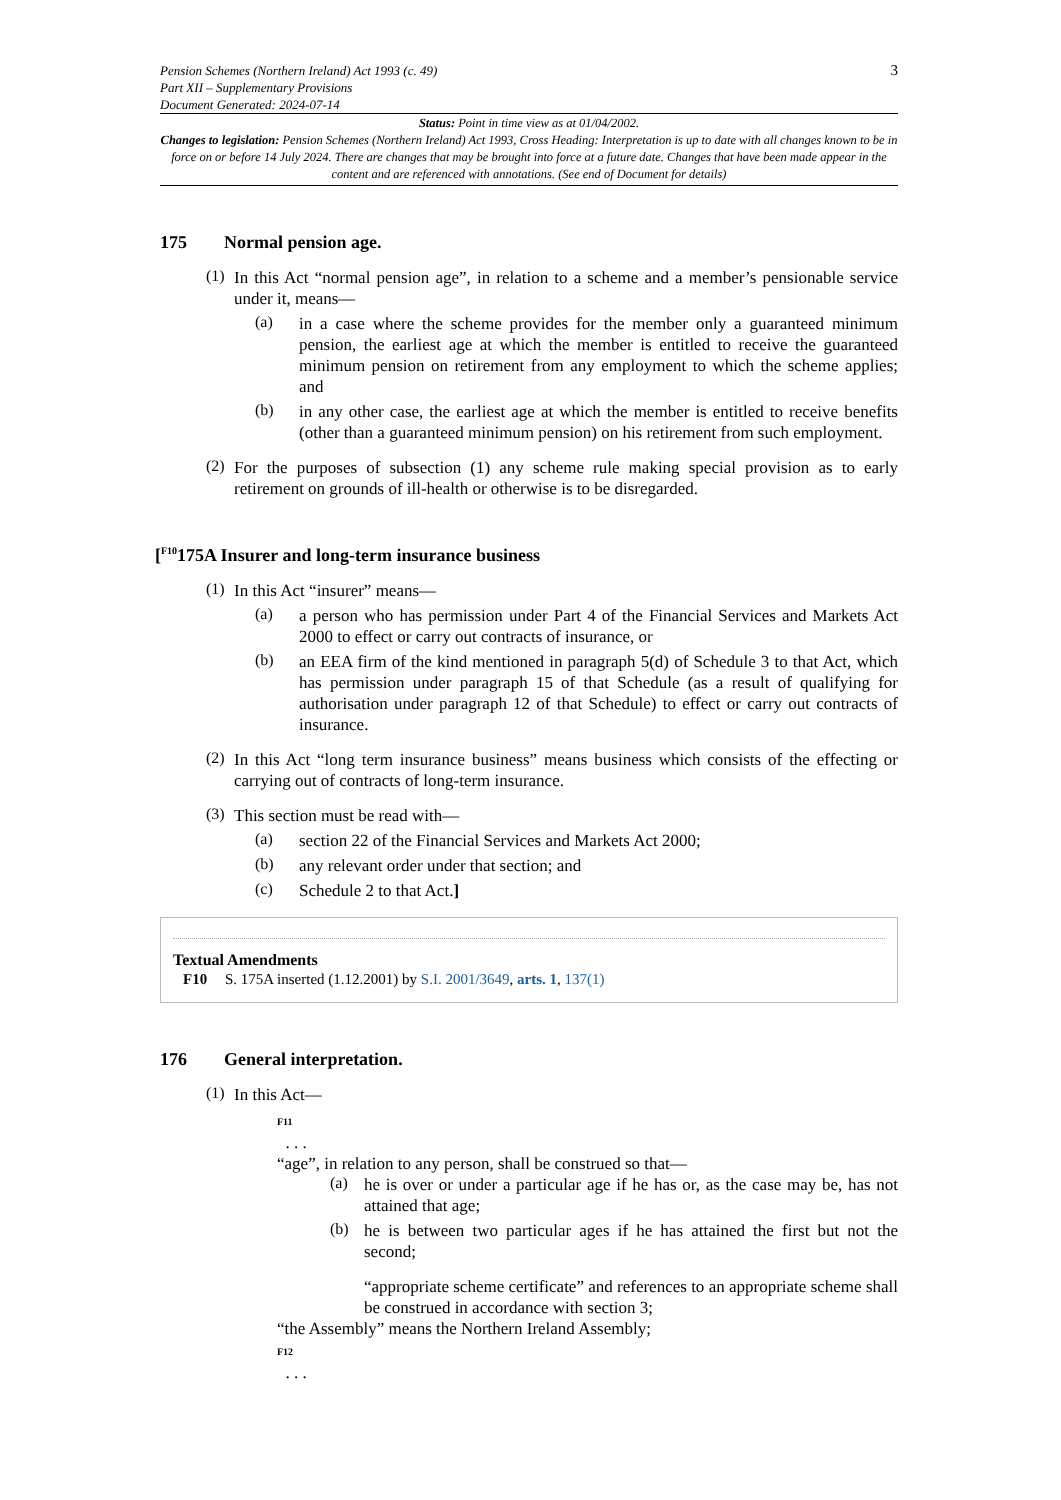Pension Schemes (Northern Ireland) Act 1993 (c. 49)
Part XII – Supplementary Provisions
Document Generated: 2024-07-14
3
Status: Point in time view as at 01/04/2002.
Changes to legislation: Pension Schemes (Northern Ireland) Act 1993, Cross Heading: Interpretation is up to date with all changes known to be in force on or before 14 July 2024. There are changes that may be brought into force at a future date. Changes that have been made appear in the content and are referenced with annotations. (See end of Document for details)
175 Normal pension age.
(1)
In this Act “normal pension age”, in relation to a scheme and a member’s pensionable service under it, means—
(a)
in a case where the scheme provides for the member only a guaranteed minimum pension, the earliest age at which the member is entitled to receive the guaranteed minimum pension on retirement from any employment to which the scheme applies; and
(b)
in any other case, the earliest age at which the member is entitled to receive benefits (other than a guaranteed minimum pension) on his retirement from such employment.
(2)
For the purposes of subsection (1) any scheme rule making special provision as to early retirement on grounds of ill-health or otherwise is to be disregarded.
[<sup>F10</sup>175A Insurer and long-term insurance business
(1)
In this Act “insurer” means—
(a)
a person who has permission under Part 4 of the Financial Services and Markets Act 2000 to effect or carry out contracts of insurance, or
(b)
an EEA firm of the kind mentioned in paragraph 5(d) of Schedule 3 to that Act, which has permission under paragraph 15 of that Schedule (as a result of qualifying for authorisation under paragraph 12 of that Schedule) to effect or carry out contracts of insurance.
(2)
In this Act “long term insurance business” means business which consists of the effecting or carrying out of contracts of long-term insurance.
(3)
This section must be read with—
(a)
section 22 of the Financial Services and Markets Act 2000;
(b)
any relevant order under that section; and
(c)
Schedule 2 to that Act.]
Textual Amendments
F10 S. 175A inserted (1.12.2001) by S.I. 2001/3649, arts. 1, 137(1)
176 General interpretation.
(1)
In this Act—
F11
. . .
“age”, in relation to any person, shall be construed so that—
(a)
he is over or under a particular age if he has or, as the case may be, has not attained that age;
(b)
he is between two particular ages if he has attained the first but not the second;
“appropriate scheme certificate” and references to an appropriate scheme shall be construed in accordance with section 3;
“the Assembly” means the Northern Ireland Assembly;
F12
. . .